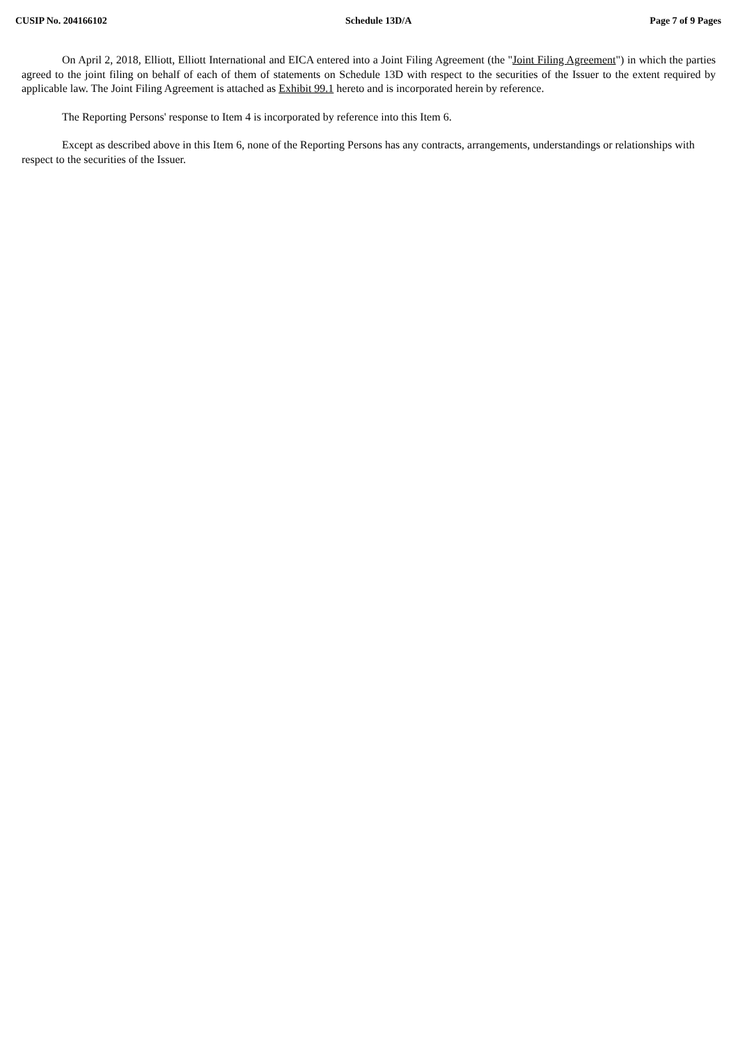CUSIP No. 204166102 Schedule 13D/A Page 7 of 9 Pages
On April 2, 2018, Elliott, Elliott International and EICA entered into a Joint Filing Agreement (the "Joint Filing Agreement") in which the parties agreed to the joint filing on behalf of each of them of statements on Schedule 13D with respect to the securities of the Issuer to the extent required by applicable law. The Joint Filing Agreement is attached as Exhibit 99.1 hereto and is incorporated herein by reference.
The Reporting Persons' response to Item 4 is incorporated by reference into this Item 6.
Except as described above in this Item 6, none of the Reporting Persons has any contracts, arrangements, understandings or relationships with respect to the securities of the Issuer.